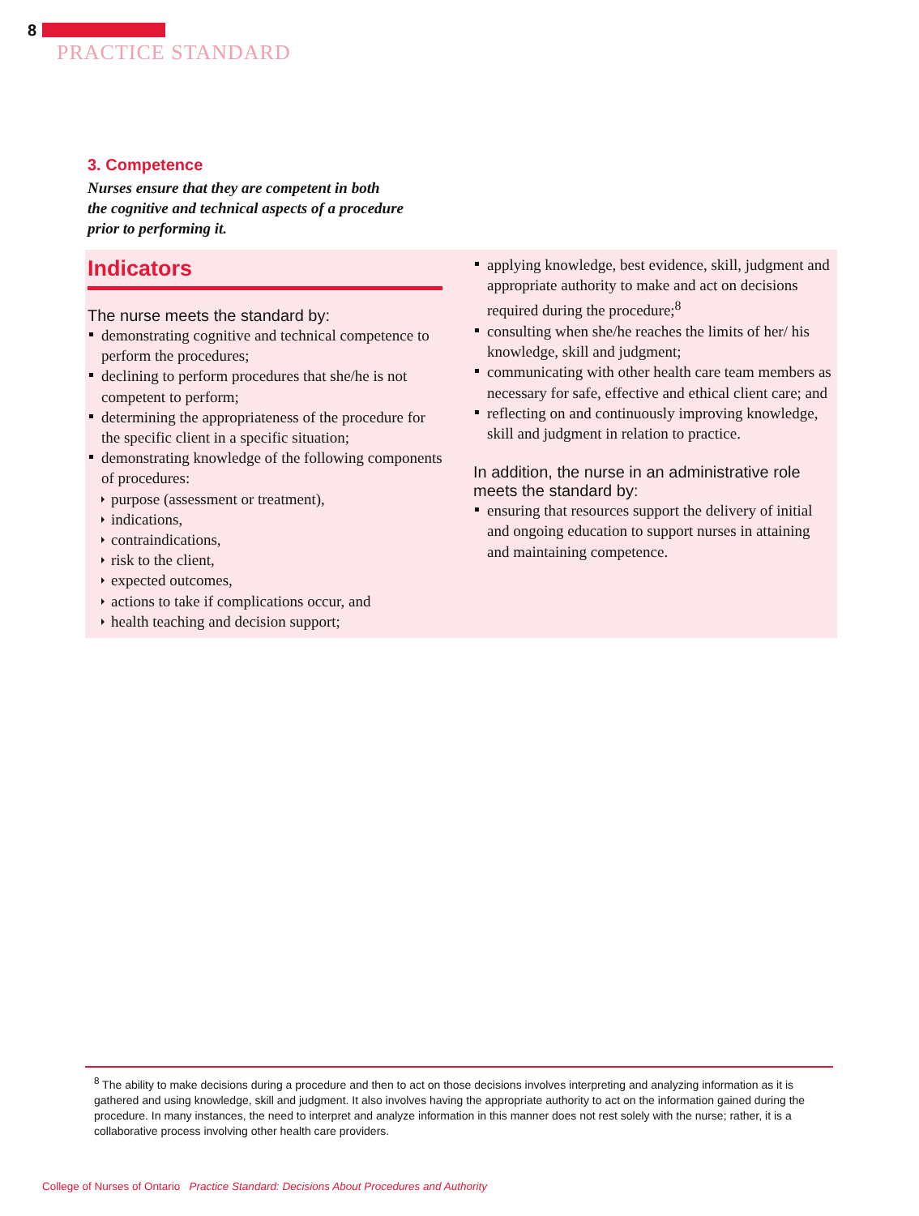8
PRACTICE STANDARD
3. Competence
Nurses ensure that they are competent in both
the cognitive and technical aspects of a procedure
prior to performing it.
Indicators
The nurse meets the standard by:
demonstrating cognitive and technical competence to perform the procedures;
declining to perform procedures that she/he is not competent to perform;
determining the appropriateness of the procedure for the specific client in a specific situation;
demonstrating knowledge of the following components of procedures:
purpose (assessment or treatment),
indications,
contraindications,
risk to the client,
expected outcomes,
actions to take if complications occur, and
health teaching and decision support;
applying knowledge, best evidence, skill, judgment and appropriate authority to make and act on decisions required during the procedure;<sup>8</sup>
consulting when she/he reaches the limits of her/ his knowledge, skill and judgment;
communicating with other health care team members as necessary for safe, effective and ethical client care; and
reflecting on and continuously improving knowledge, skill and judgment in relation to practice.
In addition, the nurse in an administrative role meets the standard by:
ensuring that resources support the delivery of initial and ongoing education to support nurses in attaining and maintaining competence.
<sup>8</sup> The ability to make decisions during a procedure and then to act on those decisions involves interpreting and analyzing information as it is gathered and using knowledge, skill and judgment. It also involves having the appropriate authority to act on the information gained during the procedure. In many instances, the need to interpret and analyze information in this manner does not rest solely with the nurse; rather, it is a collaborative process involving other health care providers.
College of Nurses of Ontario Practice Standard: Decisions About Procedures and Authority